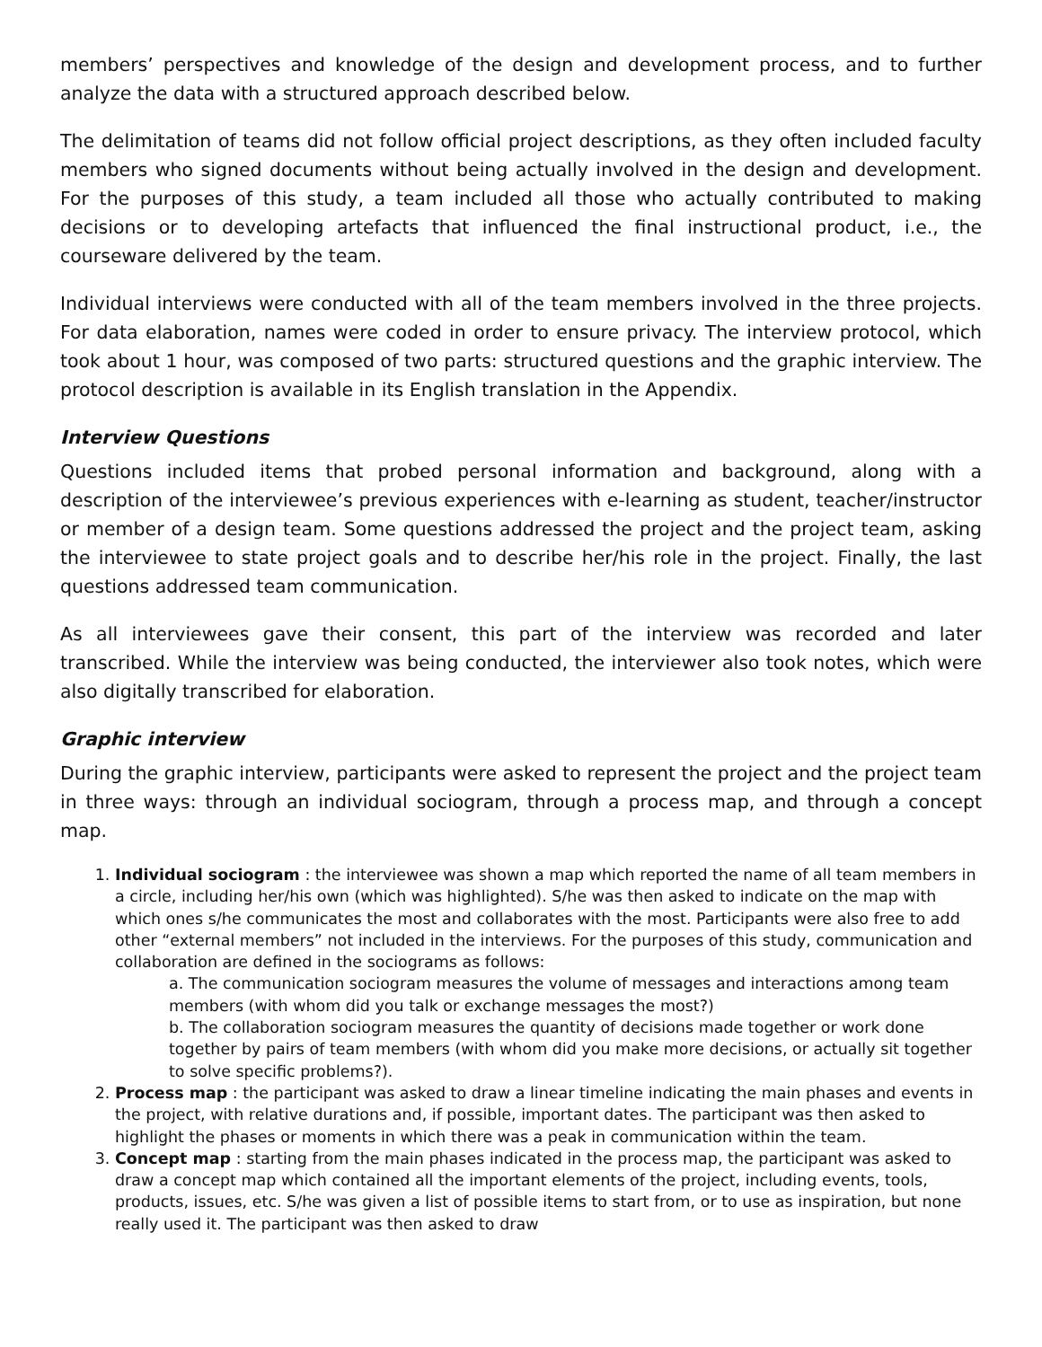members’ perspectives and knowledge of the design and development process, and to further analyze the data with a structured approach described below.
The delimitation of teams did not follow official project descriptions, as they often included faculty members who signed documents without being actually involved in the design and development. For the purposes of this study, a team included all those who actually contributed to making decisions or to developing artefacts that influenced the final instructional product, i.e., the courseware delivered by the team.
Individual interviews were conducted with all of the team members involved in the three projects. For data elaboration, names were coded in order to ensure privacy. The interview protocol, which took about 1 hour, was composed of two parts: structured questions and the graphic interview. The protocol description is available in its English translation in the Appendix.
Interview Questions
Questions included items that probed personal information and background, along with a description of the interviewee’s previous experiences with e-learning as student, teacher/instructor or member of a design team. Some questions addressed the project and the project team, asking the interviewee to state project goals and to describe her/his role in the project. Finally, the last questions addressed team communication.
As all interviewees gave their consent, this part of the interview was recorded and later transcribed. While the interview was being conducted, the interviewer also took notes, which were also digitally transcribed for elaboration.
Graphic interview
During the graphic interview, participants were asked to represent the project and the project team in three ways: through an individual sociogram, through a process map, and through a concept map.
1. Individual sociogram : the interviewee was shown a map which reported the name of all team members in a circle, including her/his own (which was highlighted). S/he was then asked to indicate on the map with which ones s/he communicates the most and collaborates with the most. Participants were also free to add other “external members” not included in the interviews. For the purposes of this study, communication and collaboration are defined in the sociograms as follows:
a. The communication sociogram measures the volume of messages and interactions among team members (with whom did you talk or exchange messages the most?)
b. The collaboration sociogram measures the quantity of decisions made together or work done together by pairs of team members (with whom did you make more decisions, or actually sit together to solve specific problems?).
2. Process map : the participant was asked to draw a linear timeline indicating the main phases and events in the project, with relative durations and, if possible, important dates. The participant was then asked to highlight the phases or moments in which there was a peak in communication within the team.
3. Concept map : starting from the main phases indicated in the process map, the participant was asked to draw a concept map which contained all the important elements of the project, including events, tools, products, issues, etc. S/he was given a list of possible items to start from, or to use as inspiration, but none really used it. The participant was then asked to draw